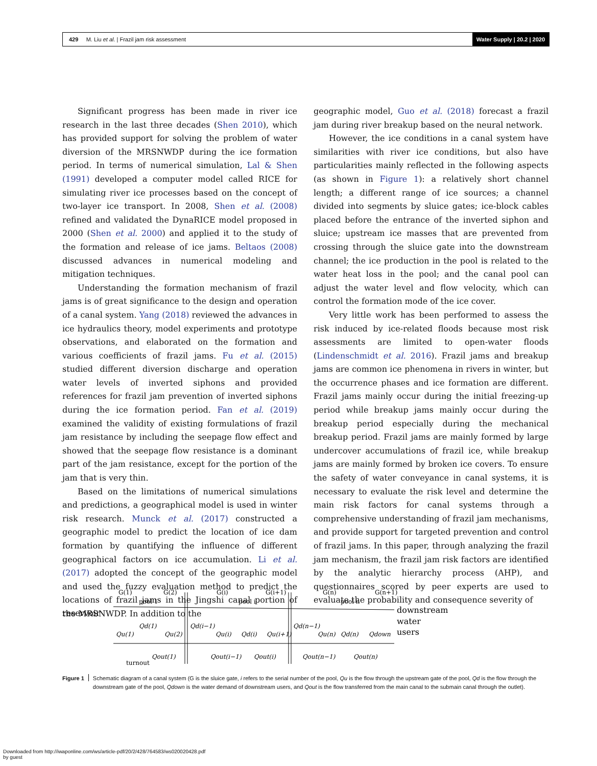429 M. Liu et al. | Frazil jam risk assessment
Water Supply | 20.2 | 2020
Significant progress has been made in river ice research in the last three decades (Shen 2010), which has provided support for solving the problem of water diversion of the MRSNWDP during the ice formation period. In terms of numerical simulation, Lal & Shen (1991) developed a computer model called RICE for simulating river ice processes based on the concept of two-layer ice transport. In 2008, Shen et al. (2008) refined and validated the DynaRICE model proposed in 2000 (Shen et al. 2000) and applied it to the study of the formation and release of ice jams. Beltaos (2008) discussed advances in numerical modeling and mitigation techniques.
Understanding the formation mechanism of frazil jams is of great significance to the design and operation of a canal system. Yang (2018) reviewed the advances in ice hydraulics theory, model experiments and prototype observations, and elaborated on the formation and various coefficients of frazil jams. Fu et al. (2015) studied different diversion discharge and operation water levels of inverted siphons and provided references for frazil jam prevention of inverted siphons during the ice formation period. Fan et al. (2019) examined the validity of existing formulations of frazil jam resistance by including the seepage flow effect and showed that the seepage flow resistance is a dominant part of the jam resistance, except for the portion of the jam that is very thin.
Based on the limitations of numerical simulations and predictions, a geographical model is used in winter risk research. Munck et al. (2017) constructed a geographic model to predict the location of ice dam formation by quantifying the influence of different geographical factors on ice accumulation. Li et al. (2017) adopted the concept of the geographic model and used the fuzzy evaluation method to predict the locations of frazil jams in the Jingshi canal portion of the MRSNWDP. In addition to the
geographic model, Guo et al. (2018) forecast a frazil jam during river breakup based on the neural network.
However, the ice conditions in a canal system have similarities with river ice conditions, but also have particularities mainly reflected in the following aspects (as shown in Figure 1): a relatively short channel length; a different range of ice sources; a channel divided into segments by sluice gates; ice-block cables placed before the entrance of the inverted siphon and sluice; upstream ice masses that are prevented from crossing through the sluice gate into the downstream channel; the ice production in the pool is related to the water heat loss in the pool; and the canal pool can adjust the water level and flow velocity, which can control the formation mode of the ice cover.
Very little work has been performed to assess the risk induced by ice-related floods because most risk assessments are limited to open-water floods (Lindenschmidt et al. 2016). Frazil jams and breakup jams are common ice phenomena in rivers in winter, but the occurrence phases and ice formation are different. Frazil jams mainly occur during the initial freezing-up period while breakup jams mainly occur during the breakup period especially during the mechanical breakup period. Frazil jams are mainly formed by large undercover accumulations of frazil ice, while breakup jams are mainly formed by broken ice covers. To ensure the safety of water conveyance in canal systems, it is necessary to evaluate the risk level and determine the main risk factors for canal systems through a comprehensive understanding of frazil jam mechanisms, and provide support for targeted prevention and control of frazil jams. In this paper, through analyzing the frazil jam mechanism, the frazil jam risk factors are identified by the analytic hierarchy process (AHP), and questionnaires scored by peer experts are used to evaluate the probability and consequence severity of
reservoir
G(1)
G(2)
G(i)
G(i+1)
G(n)
G(n+1)
pool 1
pool i
pool n
downstream
water
users
Qu(1)
Qd(1)
Qu(2)
Qd(i−1)
Qu(i)
Qd(i)
Qu(i+1)
Qd(n−1)
Qu(n)
Qd(n)
Qdown
Qout(1)
Qout(i−1)
Qout(i)
Qout(n−1)
Qout(n)
turnout
Figure 1
Schematic diagram of a canal system (G is the sluice gate, i refers to the serial number of the pool, Qu is the flow through the upstream gate of the pool, Qd is the flow through the downstream gate of the pool, Qdown is the water demand of downstream users, and Qout is the flow transferred from the main canal to the submain canal through the outlet).
Downloaded from http://iwaponline.com/ws/article-pdf/20/2/428/764583/ws020020428.pdf
by guest